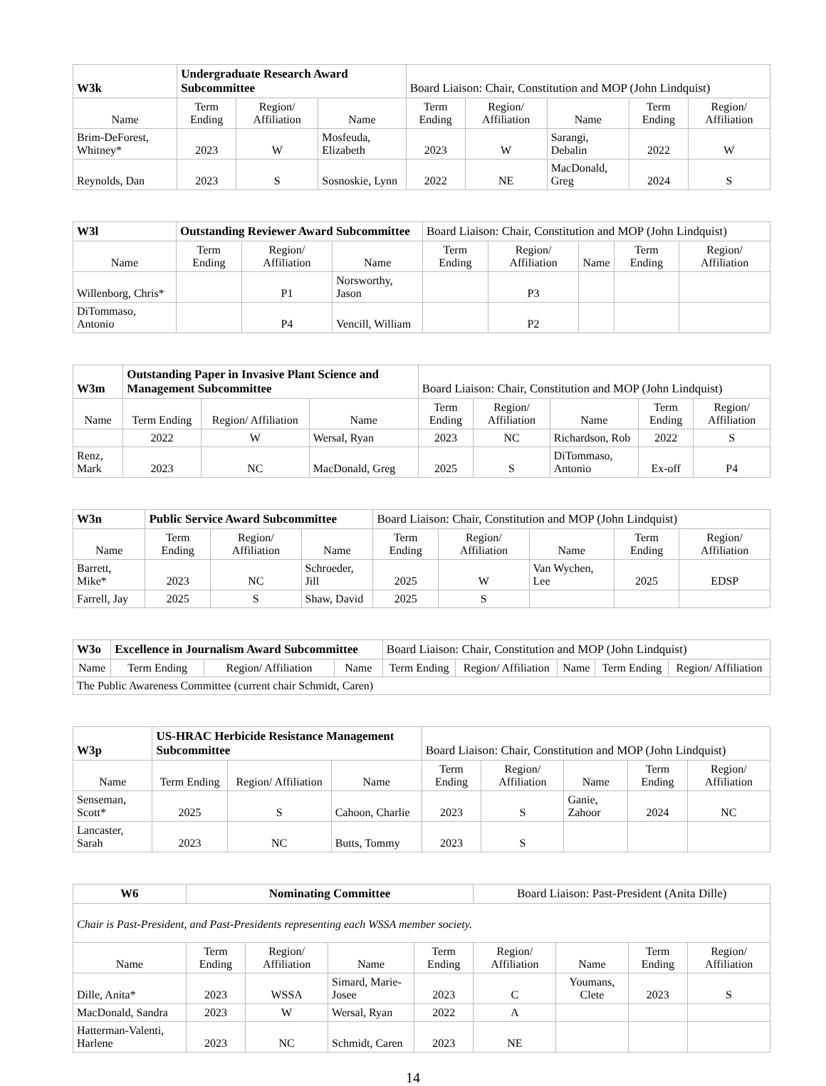| W3k | Undergraduate Research Award Subcommittee | | | Board Liaison: Chair, Constitution and MOP (John Lindquist) | | | | |
| Name | Term Ending | Region/ Affiliation | Name | Term Ending | Region/ Affiliation | Name | Term Ending | Region/ Affiliation |
| Brim-DeForest, Whitney* | 2023 | W | Mosfeuda, Elizabeth | 2023 | W | Sarangi, Debalin | 2022 | W |
| Reynolds, Dan | 2023 | S | Sosnoskie, Lynn | 2022 | NE | MacDonald, Greg | 2024 | S |
| W3l | Outstanding Reviewer Award Subcommittee | | | Board Liaison: Chair, Constitution and MOP (John Lindquist) | | | | |
| Name | Term Ending | Region/ Affiliation | Name | Term Ending | Region/ Affiliation | Name | Term Ending | Region/ Affiliation |
| Willenborg, Chris* | | P1 | Norsworthy, Jason | | P3 | | | |
| DiTommaso, Antonio | | P4 | Vencill, William | | P2 | | | |
| W3m | Outstanding Paper in Invasive Plant Science and Management Subcommittee | | | Board Liaison: Chair, Constitution and MOP (John Lindquist) | | | | |
| Name | Term Ending | Region/ Affiliation | Name | Term Ending | Region/ Affiliation | Name | Term Ending | Region/ Affiliation |
| | 2022 | W | Wersal, Ryan | 2023 | NC | Richardson, Rob | 2022 | S |
| Renz, Mark | 2023 | NC | MacDonald, Greg | 2025 | S | DiTommaso, Antonio | Ex-off | P4 |
| W3n | Public Service Award Subcommittee | | | Board Liaison: Chair, Constitution and MOP (John Lindquist) | | | | |
| Name | Term Ending | Region/ Affiliation | Name | Term Ending | Region/ Affiliation | Name | Term Ending | Region/ Affiliation |
| Barrett, Mike* | 2023 | NC | Schroeder, Jill | 2025 | W | Van Wychen, Lee | 2025 | EDSP |
| Farrell, Jay | 2025 | S | Shaw, David | 2025 | S | | | |
| W3o | Excellence in Journalism Award Subcommittee | | | Board Liaison: Chair, Constitution and MOP (John Lindquist) | | | | |
| Name | Term Ending | Region/ Affiliation | Name | Term Ending | Region/ Affiliation | Name | Term Ending | Region/ Affiliation |
| The Public Awareness Committee (current chair Schmidt, Caren) | | | | | | | | |
| W3p | US-HRAC Herbicide Resistance Management Subcommittee | | | Board Liaison: Chair, Constitution and MOP (John Lindquist) | | | | |
| Name | Term Ending | Region/ Affiliation | Name | Term Ending | Region/ Affiliation | Name | Term Ending | Region/ Affiliation |
| Senseman, Scott* | 2025 | S | Cahoon, Charlie | 2023 | S | Ganie, Zahoor | 2024 | NC |
| Lancaster, Sarah | 2023 | NC | Butts, Tommy | 2023 | S | | | |
| W6 | Nominating Committee | | | | Board Liaison: Past-President (Anita Dille) | | | |
| Chair is Past-President, and Past-Presidents representing each WSSA member society. | | | | | | | | |
| Name | Term Ending | Region/ Affiliation | Name | Term Ending | Region/ Affiliation | Name | Term Ending | Region/ Affiliation |
| Dille, Anita* | 2023 | WSSA | Simard, Marie-Josee | 2023 | C | Youmans, Clete | 2023 | S |
| MacDonald, Sandra | 2023 | W | Wersal, Ryan | 2022 | A | | | |
| Hatterman-Valenti, Harlene | 2023 | NC | Schmidt, Caren | 2023 | NE | | | |
14